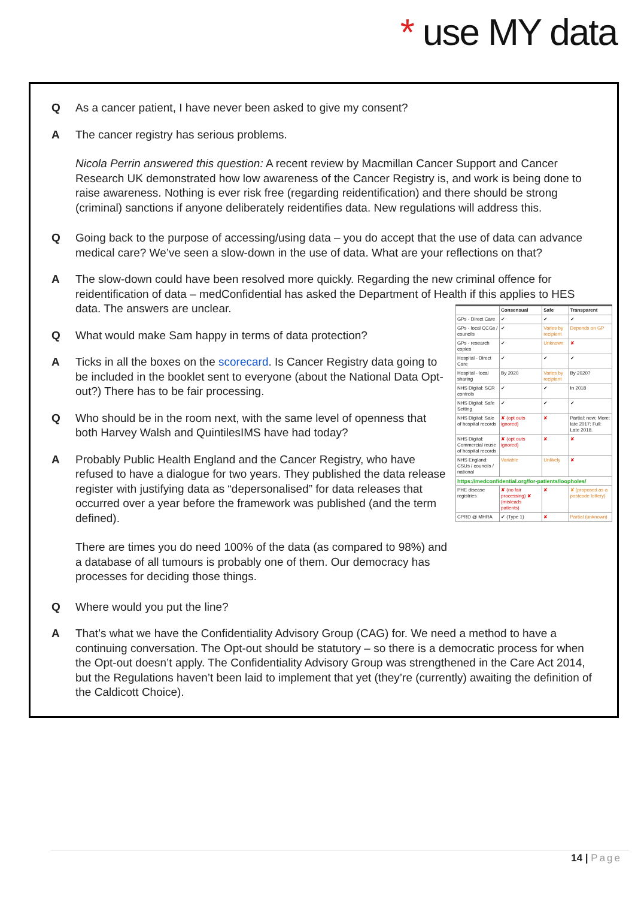* use MY data
Q As a cancer patient, I have never been asked to give my consent?
A The cancer registry has serious problems.
Nicola Perrin answered this question: A recent review by Macmillan Cancer Support and Cancer Research UK demonstrated how low awareness of the Cancer Registry is, and work is being done to raise awareness. Nothing is ever risk free (regarding reidentification) and there should be strong (criminal) sanctions if anyone deliberately reidentifies data. New regulations will address this.
Q Going back to the purpose of accessing/using data – you do accept that the use of data can advance medical care? We’ve seen a slow-down in the use of data. What are your reflections on that?
A The slow-down could have been resolved more quickly. Regarding the new criminal offence for reidentification of data – medConfidential has asked the Department of Health if this applies to HES data. The answers are unclear.
| | Consensual | Safe | Transparent |
| --- | --- | --- | --- |
| GPs - Direct Care | ✔ | ✔ | ✔ |
| GPs - local CCGs / councils | ✔ | Varies by recipient | Depends on GP |
| GPs - research copies | ✔ | Unknown | ✘ |
| Hospital - Direct Care | ✔ | ✔ | ✔ |
| Hospital - local sharing | By 2020 | Varies by recipient | By 2020? |
| NHS Digital: SCR controls | ✔ | ✔ | In 2018 |
| NHS Digital: Safe Setting | ✔ | ✔ | ✔ |
| NHS Digital: Sale of hospital records | ✘ (opt outs ignored) | ✘ | Partial: now; More: late 2017; Full: Late 2018. |
| NHS Digital: Commercial reuse of hospital records | ✘ (opt outs ignored) | ✘ | ✘ |
| NHS England: CSUs / councils / national | Variable | Unlikely | ✘ |
| https://medconfidential.org/for-patients/loopholes/ | | | |
| PHE disease registries | ✘ (no fair processing) ✘ (misleads patients) | ✘ | ✘ (proposed as a postcode lottery) |
| CPRD @ MHRA | ✔ (Type 1) | ✘ | Partial (unknown) |
Q What would make Sam happy in terms of data protection?
A Ticks in all the boxes on the scorecard. Is Cancer Registry data going to be included in the booklet sent to everyone (about the National Data Opt-out?) There has to be fair processing.
Q Who should be in the room next, with the same level of openness that both Harvey Walsh and QuintilesIMS have had today?
A Probably Public Health England and the Cancer Registry, who have refused to have a dialogue for two years. They published the data release register with justifying data as “depersonalised” for data releases that occurred over a year before the framework was published (and the term defined).
There are times you do need 100% of the data (as compared to 98%) and a database of all tumours is probably one of them. Our democracy has processes for deciding those things.
Q Where would you put the line?
A That’s what we have the Confidentiality Advisory Group (CAG) for. We need a method to have a continuing conversation. The Opt-out should be statutory – so there is a democratic process for when the Opt-out doesn’t apply. The Confidentiality Advisory Group was strengthened in the Care Act 2014, but the Regulations haven’t been laid to implement that yet (they’re (currently) awaiting the definition of the Caldicott Choice).
14 | Page